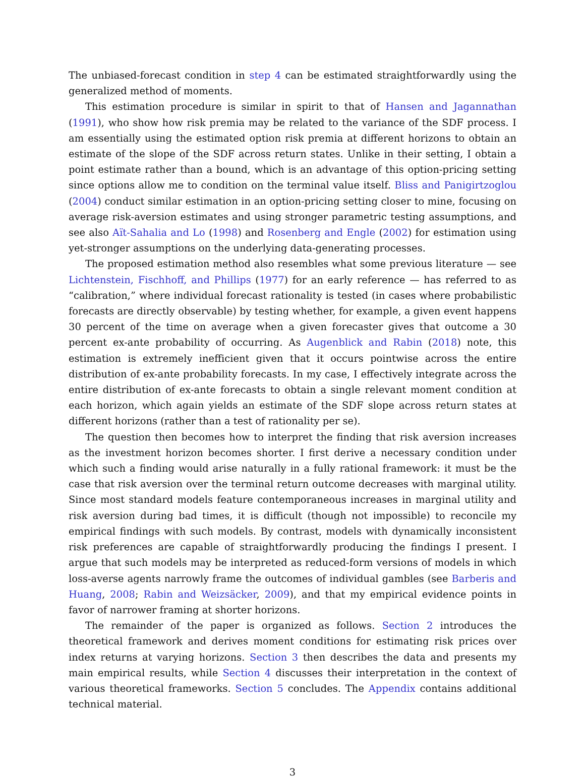The unbiased-forecast condition in step 4 can be estimated straightforwardly using the generalized method of moments.
This estimation procedure is similar in spirit to that of Hansen and Jagannathan (1991), who show how risk premia may be related to the variance of the SDF process. I am essentially using the estimated option risk premia at different horizons to obtain an estimate of the slope of the SDF across return states. Unlike in their setting, I obtain a point estimate rather than a bound, which is an advantage of this option-pricing setting since options allow me to condition on the terminal value itself. Bliss and Panigirtzoglou (2004) conduct similar estimation in an option-pricing setting closer to mine, focusing on average risk-aversion estimates and using stronger parametric testing assumptions, and see also Aït-Sahalia and Lo (1998) and Rosenberg and Engle (2002) for estimation using yet-stronger assumptions on the underlying data-generating processes.
The proposed estimation method also resembles what some previous literature — see Lichtenstein, Fischhoff, and Phillips (1977) for an early reference — has referred to as “calibration,” where individual forecast rationality is tested (in cases where probabilistic forecasts are directly observable) by testing whether, for example, a given event happens 30 percent of the time on average when a given forecaster gives that outcome a 30 percent ex-ante probability of occurring. As Augenblick and Rabin (2018) note, this estimation is extremely inefficient given that it occurs pointwise across the entire distribution of ex-ante probability forecasts. In my case, I effectively integrate across the entire distribution of ex-ante forecasts to obtain a single relevant moment condition at each horizon, which again yields an estimate of the SDF slope across return states at different horizons (rather than a test of rationality per se).
The question then becomes how to interpret the finding that risk aversion increases as the investment horizon becomes shorter. I first derive a necessary condition under which such a finding would arise naturally in a fully rational framework: it must be the case that risk aversion over the terminal return outcome decreases with marginal utility. Since most standard models feature contemporaneous increases in marginal utility and risk aversion during bad times, it is difficult (though not impossible) to reconcile my empirical findings with such models. By contrast, models with dynamically inconsistent risk preferences are capable of straightforwardly producing the findings I present. I argue that such models may be interpreted as reduced-form versions of models in which loss-averse agents narrowly frame the outcomes of individual gambles (see Barberis and Huang, 2008; Rabin and Weizsäcker, 2009), and that my empirical evidence points in favor of narrower framing at shorter horizons.
The remainder of the paper is organized as follows. Section 2 introduces the theoretical framework and derives moment conditions for estimating risk prices over index returns at varying horizons. Section 3 then describes the data and presents my main empirical results, while Section 4 discusses their interpretation in the context of various theoretical frameworks. Section 5 concludes. The Appendix contains additional technical material.
3